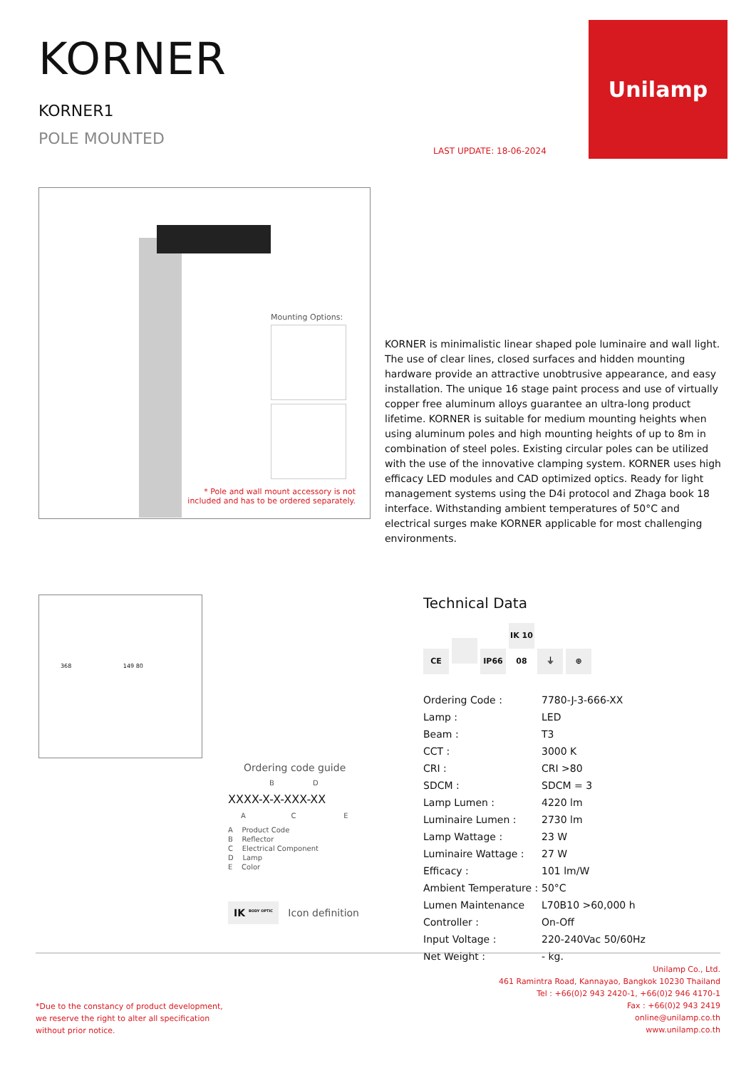KORNER
KORNER1
POLE MOUNTED
Unilamp
LAST UPDATE: 18-06-2024
Mounting Options:
* Pole and wall mount accessory is not
included and has to be ordered separately.
KORNER is minimalistic linear shaped pole luminaire and wall light. The use of clear lines, closed surfaces and hidden mounting hardware provide an attractive unobtrusive appearance, and easy installation. The unique 16 stage paint process and use of virtually copper free aluminum alloys guarantee an ultra-long product lifetime. KORNER is suitable for medium mounting heights when using aluminum poles and high mounting heights of up to 8m in combination of steel poles. Existing circular poles can be utilized with the use of the innovative clamping system. KORNER uses high efficacy LED modules and CAD optimized optics. Ready for light management systems using the D4i protocol and Zhaga book 18 interface. Withstanding ambient temperatures of 50°C and electrical surges make KORNER applicable for most challenging environments.
368 149 80
Technical Data
CE IP66 IK 10 08 ⏚ ⊕
| Ordering Code : | 7780-J-3-666-XX |
| Lamp : | LED |
| Beam : | T3 |
| CCT : | 3000 K |
| CRI : | CRI >80 |
| SDCM : | SDCM = 3 |
| Lamp Lumen : | 4220 lm |
| Luminaire Lumen : | 2730 lm |
| Lamp Wattage : | 23 W |
| Luminaire Wattage : | 27 W |
| Efficacy : | 101 lm/W |
| Ambient Temperature : | 50°C |
| Lumen Maintenance | L70B10 >60,000 h |
| Controller : | On-Off |
| Input Voltage : | 220-240Vac 50/60Hz |
| Net Weight : | - kg. |
Ordering code guide
B D
XXXX-X-X-XXX-XX
A C E
A Product Code
B Reflector
C Electrical Component
D Lamp
E Color
IK <sup>BODY OPTIC</sup> Icon definition
*Due to the constancy of product development,
we reserve the right to alter all specification
without prior notice.
Unilamp Co., Ltd.
461 Ramintra Road, Kannayao, Bangkok 10230 Thailand
Tel : +66(0)2 943 2420-1, +66(0)2 946 4170-1
Fax : +66(0)2 943 2419
online@unilamp.co.th
www.unilamp.co.th